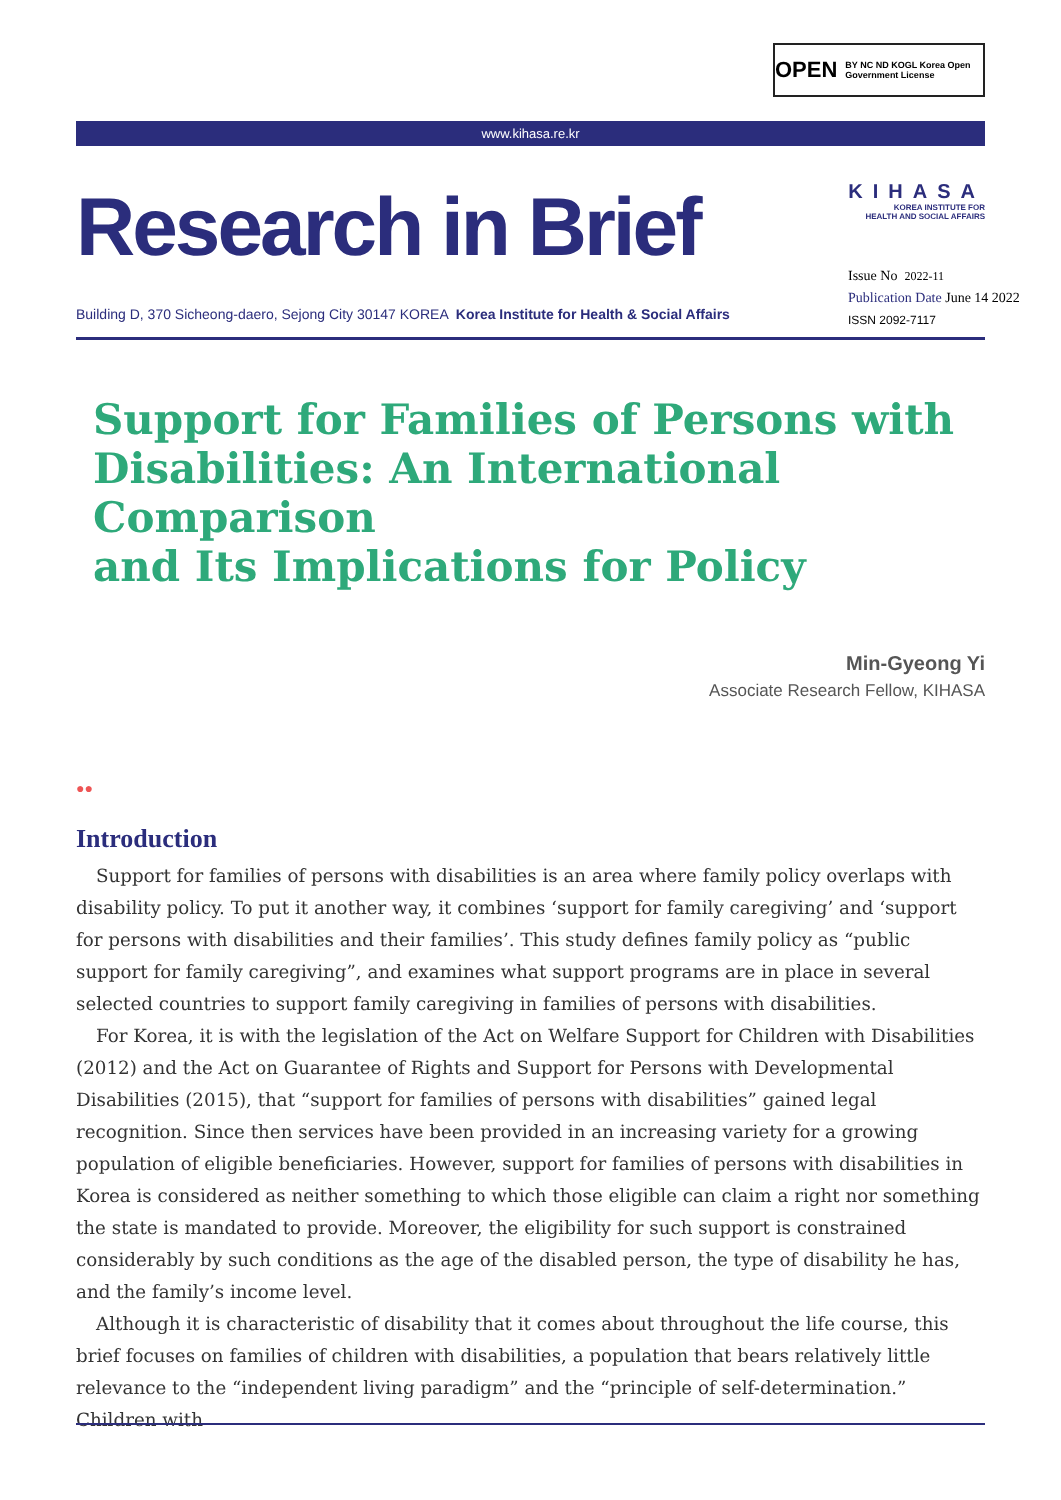OPEN BY NC ND KOGL Korea Open Government License
www.kihasa.re.kr
Research in Brief
Building D, 370 Sicheong-daero, Sejong City 30147 KOREA Korea Institute for Health & Social Affairs
KIHASA
KOREA INSTITUTE FOR
HEALTH AND SOCIAL AFFAIRS
Issue No 2022-11
Publication Date June 14 2022
ISSN 2092-7117
Support for Families of Persons with
Disabilities: An International Comparison
and Its Implications for Policy
Min-Gyeong Yi
Associate Research Fellow, KIHASA
●●
Introduction
Support for families of persons with disabilities is an area where family policy overlaps with disability policy. To put it another way, it combines ‘support for family caregiving’ and ‘support for persons with disabilities and their families’. This study defines family policy as “public support for family caregiving”, and examines what support programs are in place in several selected countries to support family caregiving in families of persons with disabilities.
For Korea, it is with the legislation of the Act on Welfare Support for Children with Disabilities (2012) and the Act on Guarantee of Rights and Support for Persons with Developmental Disabilities (2015), that “support for families of persons with disabilities” gained legal recognition. Since then services have been provided in an increasing variety for a growing population of eligible beneficiaries. However, support for families of persons with disabilities in Korea is considered as neither something to which those eligible can claim a right nor something the state is mandated to provide. Moreover, the eligibility for such support is constrained considerably by such conditions as the age of the disabled person, the type of disability he has, and the family’s income level.
Although it is characteristic of disability that it comes about throughout the life course, this brief focuses on families of children with disabilities, a population that bears relatively little relevance to the “independent living paradigm” and the “principle of self-determination.” Children with